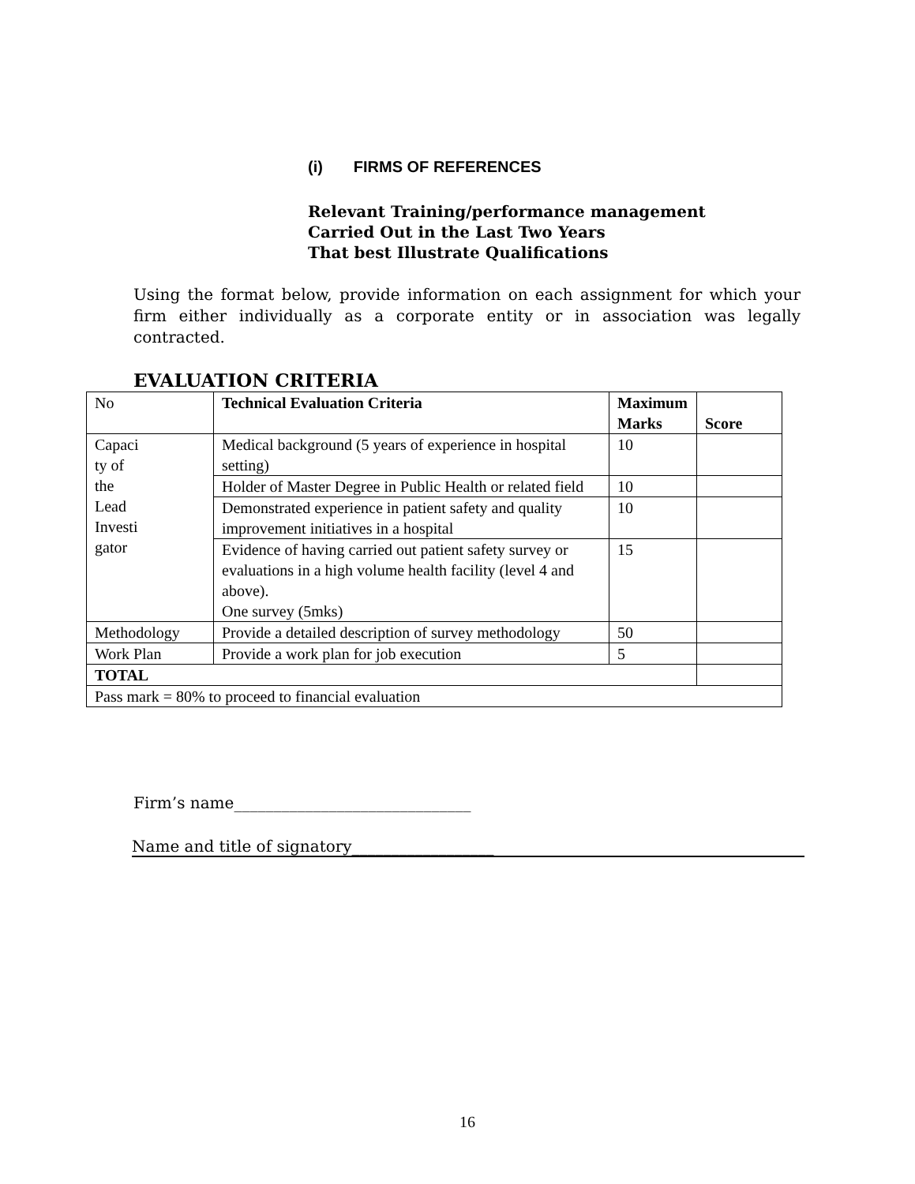(i) FIRMS OF REFERENCES
Relevant Training/performance management
Carried Out in the Last Two Years
That best Illustrate Qualifications
Using the format below, provide information on each assignment for which your firm either individually as a corporate entity or in association was legally contracted.
EVALUATION CRITERIA
| No | Technical Evaluation Criteria | Maximum Marks | Score |
| Capaci ty of the Lead Investi gator | Medical background (5 years of experience in hospital setting) | 10 | |
| | Holder of Master Degree in Public Health or related field | 10 | |
| | Demonstrated experience in patient safety and quality improvement initiatives in a hospital | 10 | |
| | Evidence of having carried out patient safety survey or evaluations in a high volume health facility (level 4 and above). One survey (5mks) | 15 | |
| Methodology | Provide a detailed description of survey methodology | 50 | |
| Work Plan | Provide a work plan for job execution | 5 | |
| TOTAL | | | |
| Pass mark = 80% to proceed to financial evaluation | | | |
Firm’s name______________________________
Name and title of signatory__________________
16